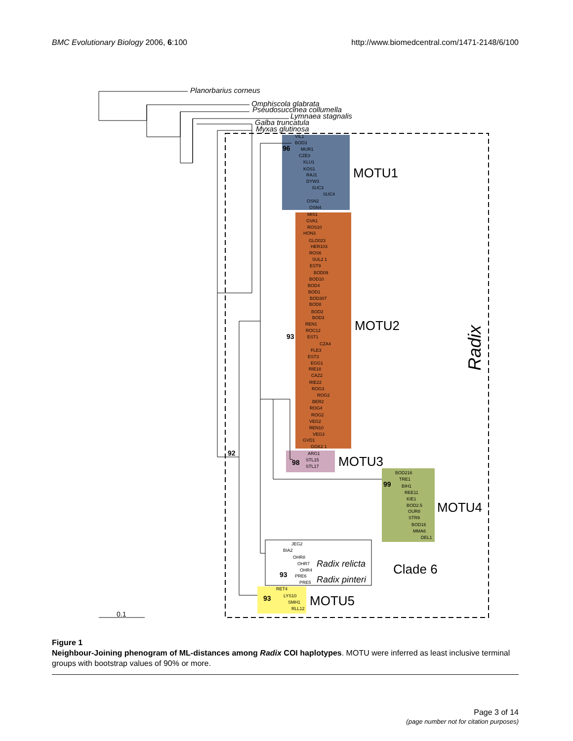BMC Evolutionary Biology 2006, 6:100 http://www.biomedcentral.com/1471-2148/6/100
Planorbarius corneus
Omphiscola glabrata
Pseudosuccinea collumella
Lymnaea stagnalis
Galba truncatula
Myxas glutinosa
VIL1
BOD3
MUR1
CZE3
KLU1
KOS1
RAJ1
DYW3
SUC3
SUC4
OSN2
OSN4
MIS1
GVA1
ROS10
HON3
GLO023
HER103
ROS6
SUL2 1
EST9
BOD09
BOD10
BOD4
BOD1
BOD307
BOD8
BOD2
BOD3
REN1
ROC12
EST1
CZA4
FLE3
EST3
EGG1
RIE18
CAZ2
RIE22
ROG3
ROG2
BER2
ROG4
ROG2
VEG2
REN10
VEG3
GVD1
GGK2 1
ARG1
STL15
STL17
BOD216
TRE1
BIH1
REE11
KIE1
BOD2.5
OUR8
STR9
BOD16
MMA6
DEL1
JEG2
BIA2
OHR8
OHR7
OHR4
PRE6
PRE5
RET4
LYS10
SMH1
RLL12
96
93
92
98
99
93
93
MOTU1
MOTU2
MOTU3
MOTU4
Clade 6
MOTU5
Radix relicta
Radix pinteri
Radix
0.1
Figure 1
Neighbour-Joining phenogram of ML-distances among Radix COI haplotypes. MOTU were inferred as least inclusive terminal groups with bootstrap values of 90% or more.
Page 3 of 14
(page number not for citation purposes)